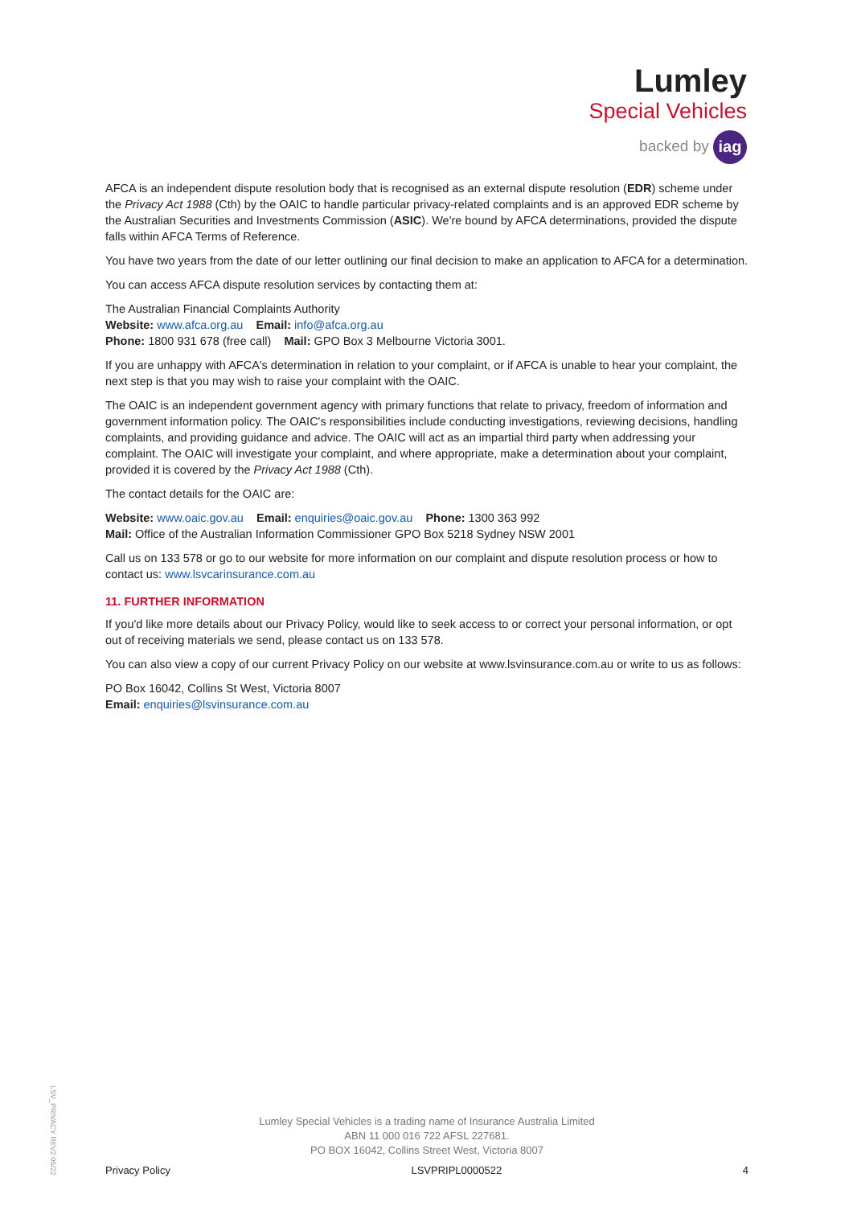Lumley
Special Vehicles
backed by iag
AFCA is an independent dispute resolution body that is recognised as an external dispute resolution (EDR) scheme under the Privacy Act 1988 (Cth) by the OAIC to handle particular privacy-related complaints and is an approved EDR scheme by the Australian Securities and Investments Commission (ASIC). We're bound by AFCA determinations, provided the dispute falls within AFCA Terms of Reference.
You have two years from the date of our letter outlining our final decision to make an application to AFCA for a determination.
You can access AFCA dispute resolution services by contacting them at:
The Australian Financial Complaints Authority
Website: www.afca.org.au Email: info@afca.org.au
Phone: 1800 931 678 (free call) Mail: GPO Box 3 Melbourne Victoria 3001.
If you are unhappy with AFCA's determination in relation to your complaint, or if AFCA is unable to hear your complaint, the next step is that you may wish to raise your complaint with the OAIC.
The OAIC is an independent government agency with primary functions that relate to privacy, freedom of information and government information policy. The OAIC's responsibilities include conducting investigations, reviewing decisions, handling complaints, and providing guidance and advice. The OAIC will act as an impartial third party when addressing your complaint. The OAIC will investigate your complaint, and where appropriate, make a determination about your complaint, provided it is covered by the Privacy Act 1988 (Cth).
The contact details for the OAIC are:
Website: www.oaic.gov.au Email: enquiries@oaic.gov.au Phone: 1300 363 992
Mail: Office of the Australian Information Commissioner GPO Box 5218 Sydney NSW 2001
Call us on 133 578 or go to our website for more information on our complaint and dispute resolution process or how to contact us: www.lsvcarinsurance.com.au
11. FURTHER INFORMATION
If you'd like more details about our Privacy Policy, would like to seek access to or correct your personal information, or opt out of receiving materials we send, please contact us on 133 578.
You can also view a copy of our current Privacy Policy on our website at www.lsvinsurance.com.au or write to us as follows:
PO Box 16042, Collins St West, Victoria 8007
Email: enquiries@lsvinsurance.com.au
LSV_PRIVACY REV2 05/22
Lumley Special Vehicles is a trading name of Insurance Australia Limited
ABN 11 000 016 722 AFSL 227681.
PO BOX 16042, Collins Street West, Victoria 8007
Privacy Policy LSVPRIPL0000522 4